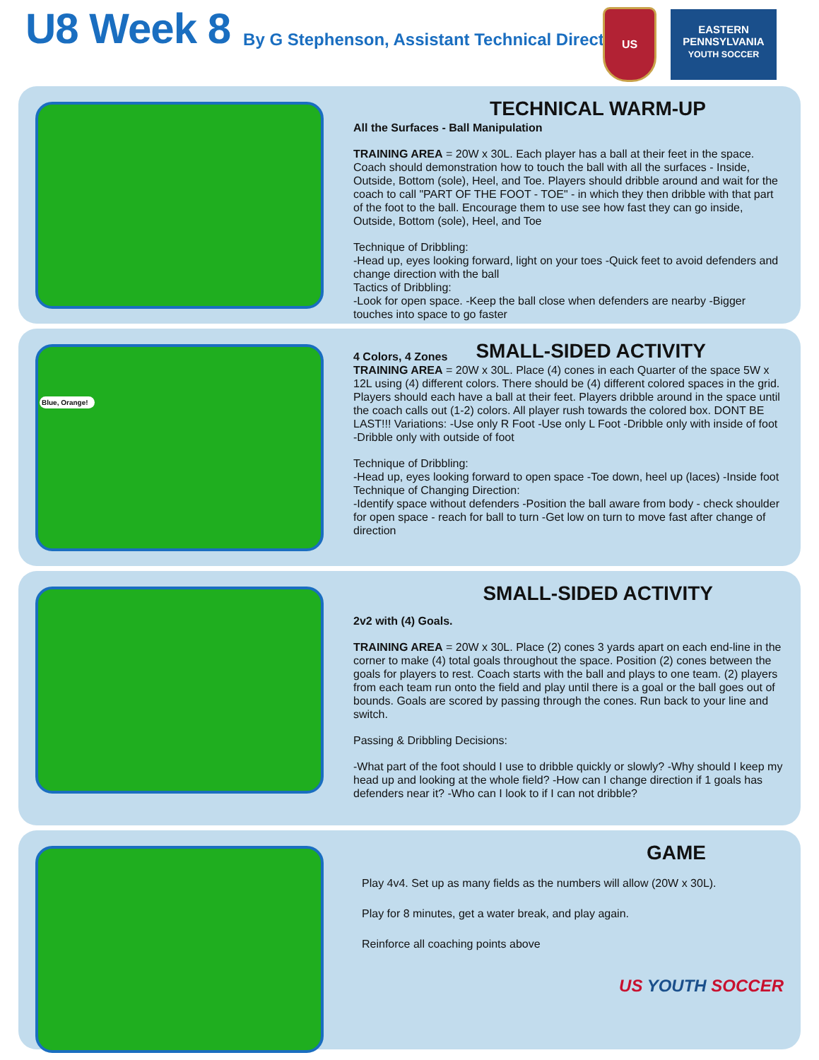U8 Week 8
By G Stephenson, Assistant Technical Director
US
EASTERN
PENNSYLVANIA
YOUTH SOCCER
TECHNICAL WARM-UP
All the Surfaces - Ball Manipulation
TRAINING AREA = 20W x 30L. Each player has a ball at their feet in the space. Coach should demonstration how to touch the ball with all the surfaces - Inside, Outside, Bottom (sole), Heel, and Toe. Players should dribble around and wait for the coach to call "PART OF THE FOOT - TOE" - in which they then dribble with that part of the foot to the ball. Encourage them to use see how fast they can go inside, Outside, Bottom (sole), Heel, and Toe
Technique of Dribbling:
-Head up, eyes looking forward, light on your toes -Quick feet to avoid defenders and change direction with the ball
Tactics of Dribbling:
-Look for open space. -Keep the ball close when defenders are nearby -Bigger touches into space to go faster
Blue, Orange!
4 Colors, 4 Zones
SMALL-SIDED ACTIVITY
TRAINING AREA = 20W x 30L. Place (4) cones in each Quarter of the space 5W x 12L using (4) different colors. There should be (4) different colored spaces in the grid. Players should each have a ball at their feet. Players dribble around in the space until the coach calls out (1-2) colors. All player rush towards the colored box. DONT BE LAST!!! Variations: -Use only R Foot -Use only L Foot -Dribble only with inside of foot -Dribble only with outside of foot
Technique of Dribbling:
-Head up, eyes looking forward to open space -Toe down, heel up (laces) -Inside foot
Technique of Changing Direction:
-Identify space without defenders -Position the ball aware from body - check shoulder for open space - reach for ball to turn -Get low on turn to move fast after change of direction
SMALL-SIDED ACTIVITY
2v2 with (4) Goals.
TRAINING AREA = 20W x 30L. Place (2) cones 3 yards apart on each end-line in the corner to make (4) total goals throughout the space. Position (2) cones between the goals for players to rest. Coach starts with the ball and plays to one team. (2) players from each team run onto the field and play until there is a goal or the ball goes out of bounds. Goals are scored by passing through the cones. Run back to your line and switch.
Passing & Dribbling Decisions:
-What part of the foot should I use to dribble quickly or slowly? -Why should I keep my head up and looking at the whole field? -How can I change direction if 1 goals has defenders near it? -Who can I look to if I can not dribble?
GAME
Play 4v4. Set up as many fields as the numbers will allow (20W x 30L).
Play for 8 minutes, get a water break, and play again.
Reinforce all coaching points above
US YOUTH SOCCER